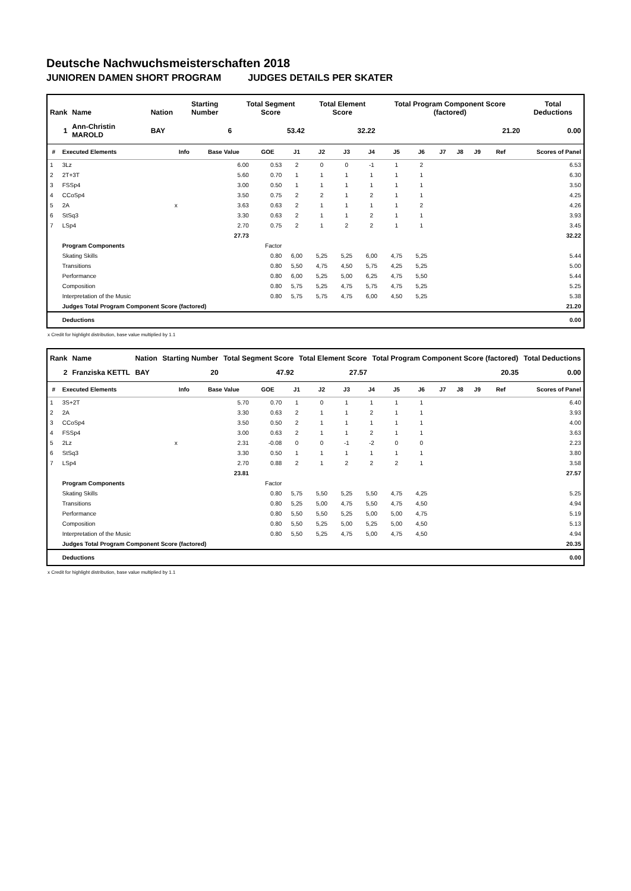Deutsche Nachwuchsmeisterschaften 2018
JUNIOREN DAMEN SHORT PROGRAM JUDGES DETAILS PER SKATER
| Rank | Name | Nation | Starting Number | Total Segment Score | Total Element Score | Total Program Component Score (factored) | Total Deductions |
| --- | --- | --- | --- | --- | --- | --- | --- |
| 1 | Ann-Christin MAROLD | BAY | 6 | 53.42 | 32.22 | 21.20 | 0.00 |
| # | Executed Elements | Info | Base Value | GOE | J1 | J2 | J3 | J4 | J5 | J6 | J7 | J8 | J9 | Ref | Scores of Panel |
| --- | --- | --- | --- | --- | --- | --- | --- | --- | --- | --- | --- | --- | --- | --- | --- |
| 1 | 3Lz | | 6.00 | 0.53 | 2 | 0 | 0 | -1 | 1 | 2 | | | | | 6.53 |
| 2 | 2T+3T | | 5.60 | 0.70 | 1 | 1 | 1 | 1 | 1 | 1 | | | | | 6.30 |
| 3 | FSSp4 | | 3.00 | 0.50 | 1 | 1 | 1 | 1 | 1 | 1 | | | | | 3.50 |
| 4 | CCoSp4 | | 3.50 | 0.75 | 2 | 2 | 1 | 2 | 1 | 1 | | | | | 4.25 |
| 5 | 2A | x | 3.63 | 0.63 | 2 | 1 | 1 | 1 | 1 | 2 | | | | | 4.26 |
| 6 | StSq3 | | 3.30 | 0.63 | 2 | 1 | 1 | 2 | 1 | 1 | | | | | 3.93 |
| 7 | LSp4 | | 2.70 | 0.75 | 2 | 1 | 2 | 2 | 1 | 1 | | | | | 3.45 |
| | | | 27.73 | | | | | | | | | | | | 32.22 |
| | Program Components | | | Factor | | | | | | | | | | | |
| | Skating Skills | | | 0.80 | 6,00 | 5,25 | 5,25 | 6,00 | 4,75 | 5,25 | | | | | 5.44 |
| | Transitions | | | 0.80 | 5,50 | 4,75 | 4,50 | 5,75 | 4,25 | 5,25 | | | | | 5.00 |
| | Performance | | | 0.80 | 6,00 | 5,25 | 5,00 | 6,25 | 4,75 | 5,50 | | | | | 5.44 |
| | Composition | | | 0.80 | 5,75 | 5,25 | 4,75 | 5,75 | 4,75 | 5,25 | | | | | 5.25 |
| | Interpretation of the Music | | | 0.80 | 5,75 | 5,75 | 4,75 | 6,00 | 4,50 | 5,25 | | | | | 5.38 |
| | Judges Total Program Component Score (factored) | | | | | | | | | | | | | | 21.20 |
| | Deductions | | | | | | | | | | | | | | 0.00 |
x Credit for highlight distribution, base value multiplied by 1.1
| Rank | Name | Nation | Starting Number | Total Segment Score | Total Element Score | Total Program Component Score (factored) | Total Deductions |
| --- | --- | --- | --- | --- | --- | --- | --- |
| 2 | Franziska KETTL | BAY | 20 | 47.92 | 27.57 | 20.35 | 0.00 |
| # | Executed Elements | Info | Base Value | GOE | J1 | J2 | J3 | J4 | J5 | J6 | J7 | J8 | J9 | Ref | Scores of Panel |
| --- | --- | --- | --- | --- | --- | --- | --- | --- | --- | --- | --- | --- | --- | --- | --- |
| 1 | 3S+2T | | 5.70 | 0.70 | 1 | 0 | 1 | 1 | 1 | 1 | | | | | 6.40 |
| 2 | 2A | | 3.30 | 0.63 | 2 | 1 | 1 | 2 | 1 | 1 | | | | | 3.93 |
| 3 | CCoSp4 | | 3.50 | 0.50 | 2 | 1 | 1 | 1 | 1 | 1 | | | | | 4.00 |
| 4 | FSSp4 | | 3.00 | 0.63 | 2 | 1 | 1 | 2 | 1 | 1 | | | | | 3.63 |
| 5 | 2Lz | x | 2.31 | -0.08 | 0 | 0 | -1 | -2 | 0 | 0 | | | | | 2.23 |
| 6 | StSq3 | | 3.30 | 0.50 | 1 | 1 | 1 | 1 | 1 | 1 | | | | | 3.80 |
| 7 | LSp4 | | 2.70 | 0.88 | 2 | 1 | 2 | 2 | 2 | 1 | | | | | 3.58 |
| | | | 23.81 | | | | | | | | | | | | 27.57 |
| | Program Components | | | Factor | | | | | | | | | | | |
| | Skating Skills | | | 0.80 | 5,75 | 5,50 | 5,25 | 5,50 | 4,75 | 4,25 | | | | | 5.25 |
| | Transitions | | | 0.80 | 5,25 | 5,00 | 4,75 | 5,50 | 4,75 | 4,50 | | | | | 4.94 |
| | Performance | | | 0.80 | 5,50 | 5,50 | 5,25 | 5,00 | 5,00 | 4,75 | | | | | 5.19 |
| | Composition | | | 0.80 | 5,50 | 5,25 | 5,00 | 5,25 | 5,00 | 4,50 | | | | | 5.13 |
| | Interpretation of the Music | | | 0.80 | 5,50 | 5,25 | 4,75 | 5,00 | 4,75 | 4,50 | | | | | 4.94 |
| | Judges Total Program Component Score (factored) | | | | | | | | | | | | | | 20.35 |
| | Deductions | | | | | | | | | | | | | | 0.00 |
x Credit for highlight distribution, base value multiplied by 1.1